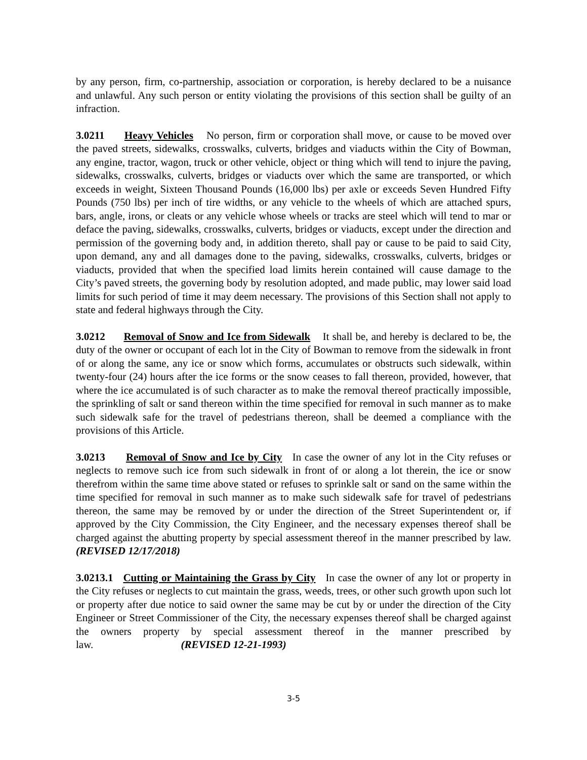by any person, firm, co-partnership, association or corporation, is hereby declared to be a nuisance and unlawful. Any such person or entity violating the provisions of this section shall be guilty of an infraction.
3.0211 Heavy Vehicles No person, firm or corporation shall move, or cause to be moved over the paved streets, sidewalks, crosswalks, culverts, bridges and viaducts within the City of Bowman, any engine, tractor, wagon, truck or other vehicle, object or thing which will tend to injure the paving, sidewalks, crosswalks, culverts, bridges or viaducts over which the same are transported, or which exceeds in weight, Sixteen Thousand Pounds (16,000 lbs) per axle or exceeds Seven Hundred Fifty Pounds (750 lbs) per inch of tire widths, or any vehicle to the wheels of which are attached spurs, bars, angle, irons, or cleats or any vehicle whose wheels or tracks are steel which will tend to mar or deface the paving, sidewalks, crosswalks, culverts, bridges or viaducts, except under the direction and permission of the governing body and, in addition thereto, shall pay or cause to be paid to said City, upon demand, any and all damages done to the paving, sidewalks, crosswalks, culverts, bridges or viaducts, provided that when the specified load limits herein contained will cause damage to the City’s paved streets, the governing body by resolution adopted, and made public, may lower said load limits for such period of time it may deem necessary. The provisions of this Section shall not apply to state and federal highways through the City.
3.0212 Removal of Snow and Ice from Sidewalk It shall be, and hereby is declared to be, the duty of the owner or occupant of each lot in the City of Bowman to remove from the sidewalk in front of or along the same, any ice or snow which forms, accumulates or obstructs such sidewalk, within twenty-four (24) hours after the ice forms or the snow ceases to fall thereon, provided, however, that where the ice accumulated is of such character as to make the removal thereof practically impossible, the sprinkling of salt or sand thereon within the time specified for removal in such manner as to make such sidewalk safe for the travel of pedestrians thereon, shall be deemed a compliance with the provisions of this Article.
3.0213 Removal of Snow and Ice by City In case the owner of any lot in the City refuses or neglects to remove such ice from such sidewalk in front of or along a lot therein, the ice or snow therefrom within the same time above stated or refuses to sprinkle salt or sand on the same within the time specified for removal in such manner as to make such sidewalk safe for travel of pedestrians thereon, the same may be removed by or under the direction of the Street Superintendent or, if approved by the City Commission, the City Engineer, and the necessary expenses thereof shall be charged against the abutting property by special assessment thereof in the manner prescribed by law. (REVISED 12/17/2018)
3.0213.1 Cutting or Maintaining the Grass by City In case the owner of any lot or property in the City refuses or neglects to cut maintain the grass, weeds, trees, or other such growth upon such lot or property after due notice to said owner the same may be cut by or under the direction of the City Engineer or Street Commissioner of the City, the necessary expenses thereof shall be charged against the owners property by special assessment thereof in the manner prescribed by law. (REVISED 12-21-1993)
3-5